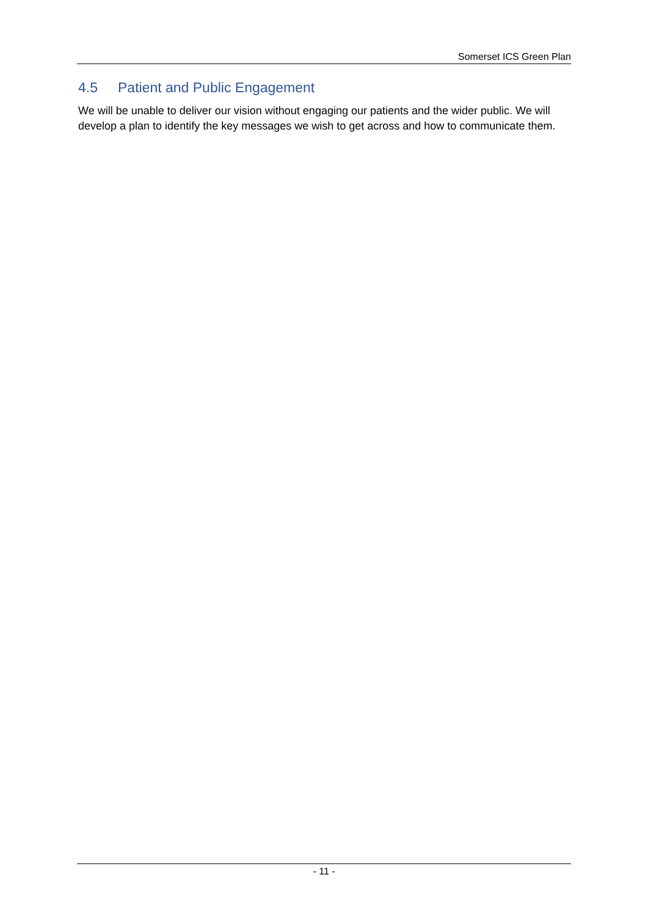Somerset ICS Green Plan
4.5 Patient and Public Engagement
We will be unable to deliver our vision without engaging our patients and the wider public. We will develop a plan to identify the key messages we wish to get across and how to communicate them.
- 11 -